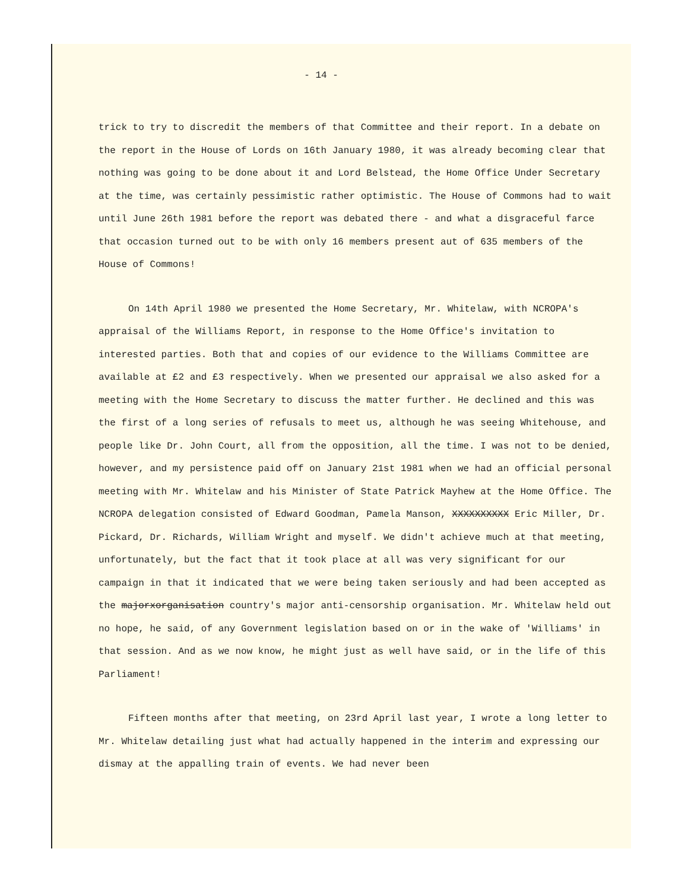- 14 -
trick to try to discredit the members of that Committee and their report. In a debate on the report in the House of Lords on 16th January 1980, it was already becoming clear that nothing was going to be done about it and Lord Belstead, the Home Office Under Secretary at the time, was certainly pessimistic rather optimistic. The House of Commons had to wait until June 26th 1981 before the report was debated there - and what a disgraceful farce that occasion turned out to be with only 16 members present aut of 635 members of the House of Commons!
On 14th April 1980 we presented the Home Secretary, Mr. Whitelaw, with NCROPA's appraisal of the Williams Report, in response to the Home Office's invitation to interested parties. Both that and copies of our evidence to the Williams Committee are available at £2 and £3 respectively. When we presented our appraisal we also asked for a meeting with the Home Secretary to discuss the matter further. He declined and this was the first of a long series of refusals to meet us, although he was seeing Whitehouse, and people like Dr. John Court, all from the opposition, all the time. I was not to be denied, however, and my persistence paid off on January 21st 1981 when we had an official personal meeting with Mr. Whitelaw and his Minister of State Patrick Mayhew at the Home Office. The NCROPA delegation consisted of Edward Goodman, Pamela Manson, XXXXXXXXXX Eric Miller, Dr. Pickard, Dr. Richards, William Wright and myself. We didn't achieve much at that meeting, unfortunately, but the fact that it took place at all was very significant for our campaign in that it indicated that we were being taken seriously and had been accepted as the majorxorganisation country's major anti-censorship organisation. Mr. Whitelaw held out no hope, he said, of any Government legislation based on or in the wake of 'Williams' in that session. And as we now know, he might just as well have said, or in the life of this Parliament!
Fifteen months after that meeting, on 23rd April last year, I wrote a long letter to Mr. Whitelaw detailing just what had actually happened in the interim and expressing our dismay at the appalling train of events. We had never been